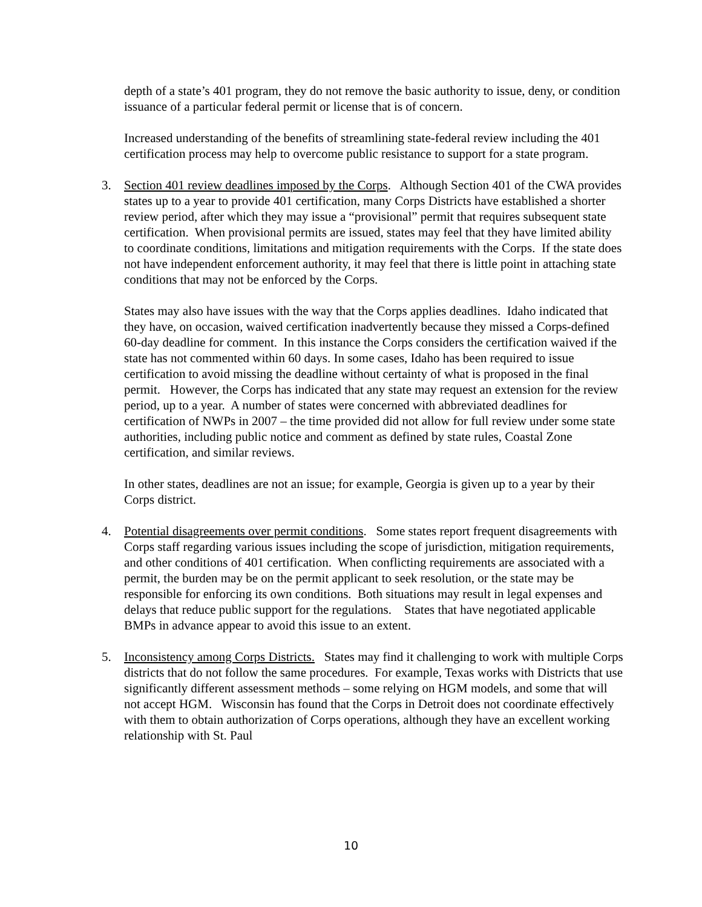depth of a state’s 401 program, they do not remove the basic authority to issue, deny, or condition issuance of a particular federal permit or license that is of concern.
Increased understanding of the benefits of streamlining state-federal review including the 401 certification process may help to overcome public resistance to support for a state program.
3.
Section 401 review deadlines imposed by the Corps. Although Section 401 of the CWA provides states up to a year to provide 401 certification, many Corps Districts have established a shorter review period, after which they may issue a “provisional” permit that requires subsequent state certification. When provisional permits are issued, states may feel that they have limited ability to coordinate conditions, limitations and mitigation requirements with the Corps. If the state does not have independent enforcement authority, it may feel that there is little point in attaching state conditions that may not be enforced by the Corps.
States may also have issues with the way that the Corps applies deadlines. Idaho indicated that they have, on occasion, waived certification inadvertently because they missed a Corps-defined 60-day deadline for comment. In this instance the Corps considers the certification waived if the state has not commented within 60 days. In some cases, Idaho has been required to issue certification to avoid missing the deadline without certainty of what is proposed in the final permit. However, the Corps has indicated that any state may request an extension for the review period, up to a year. A number of states were concerned with abbreviated deadlines for certification of NWPs in 2007 – the time provided did not allow for full review under some state authorities, including public notice and comment as defined by state rules, Coastal Zone certification, and similar reviews.
In other states, deadlines are not an issue; for example, Georgia is given up to a year by their Corps district.
4.
Potential disagreements over permit conditions. Some states report frequent disagreements with Corps staff regarding various issues including the scope of jurisdiction, mitigation requirements, and other conditions of 401 certification. When conflicting requirements are associated with a permit, the burden may be on the permit applicant to seek resolution, or the state may be responsible for enforcing its own conditions. Both situations may result in legal expenses and delays that reduce public support for the regulations. States that have negotiated applicable BMPs in advance appear to avoid this issue to an extent.
5.
Inconsistency among Corps Districts. States may find it challenging to work with multiple Corps districts that do not follow the same procedures. For example, Texas works with Districts that use significantly different assessment methods – some relying on HGM models, and some that will not accept HGM. Wisconsin has found that the Corps in Detroit does not coordinate effectively with them to obtain authorization of Corps operations, although they have an excellent working relationship with St. Paul
10